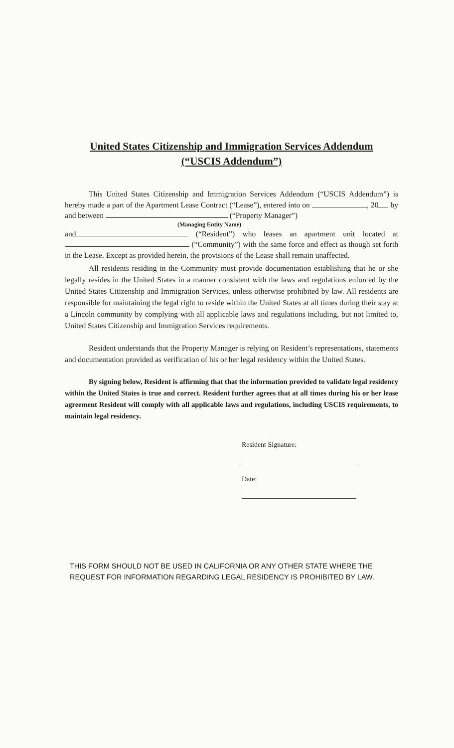United States Citizenship and Immigration Services Addendum
(“USCIS Addendum”)
This United States Citizenship and Immigration Services Addendum (“USCIS Addendum”) is hereby made a part of the Apartment Lease Contract (“Lease”), entered into on , 20 by and between (“Property Manager”)
(Managing Entity Name)
and (“Resident”) who leases an apartment unit located at (“Community”) with the same force and effect as though set forth in the Lease. Except as provided herein, the provisions of the Lease shall remain unaffected.
All residents residing in the Community must provide documentation establishing that he or she legally resides in the United States in a manner consistent with the laws and regulations enforced by the United States Citizenship and Immigration Services, unless otherwise prohibited by law. All residents are responsible for maintaining the legal right to reside within the United States at all times during their stay at a Lincoln community by complying with all applicable laws and regulations including, but not limited to, United States Citizenship and Immigration Services requirements.
Resident understands that the Property Manager is relying on Resident’s representations, statements and documentation provided as verification of his or her legal residency within the United States.
By signing below, Resident is affirming that that the information provided to validate legal residency within the United States is true and correct. Resident further agrees that at all times during his or her lease agreement Resident will comply with all applicable laws and regulations, including USCIS requirements, to maintain legal residency.
Resident Signature:
Date:
THIS FORM SHOULD NOT BE USED IN CALIFORNIA OR ANY OTHER STATE WHERE THE REQUEST FOR INFORMATION REGARDING LEGAL RESIDENCY IS PROHIBITED BY LAW.